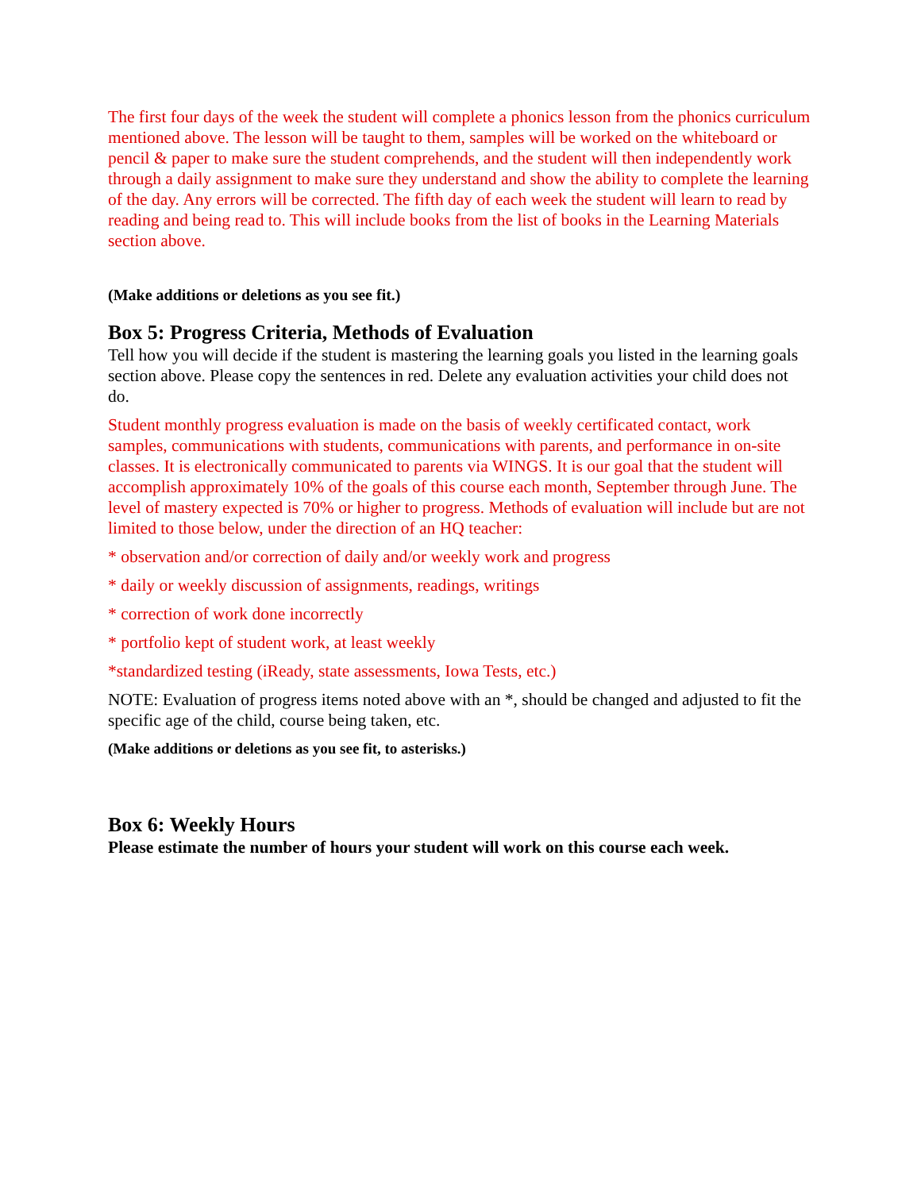The first four days of the week the student will complete a phonics lesson from the phonics curriculum mentioned above. The lesson will be taught to them, samples will be worked on the whiteboard or pencil & paper to make sure the student comprehends, and the student will then independently work through a daily assignment to make sure they understand and show the ability to complete the learning of the day. Any errors will be corrected. The fifth day of each week the student will learn to read by reading and being read to. This will include books from the list of books in the Learning Materials section above.
(Make additions or deletions as you see fit.)
Box 5: Progress Criteria, Methods of Evaluation
Tell how you will decide if the student is mastering the learning goals you listed in the learning goals section above. Please copy the sentences in red. Delete any evaluation activities your child does not do.
Student monthly progress evaluation is made on the basis of weekly certificated contact, work samples, communications with students, communications with parents, and performance in on-site classes. It is electronically communicated to parents via WINGS. It is our goal that the student will accomplish approximately 10% of the goals of this course each month, September through June. The level of mastery expected is 70% or higher to progress. Methods of evaluation will include but are not limited to those below, under the direction of an HQ teacher:
* observation and/or correction of daily and/or weekly work and progress
* daily or weekly discussion of assignments, readings, writings
* correction of work done incorrectly
* portfolio kept of student work, at least weekly
*standardized testing (iReady, state assessments, Iowa Tests, etc.)
NOTE: Evaluation of progress items noted above with an *, should be changed and adjusted to fit the specific age of the child, course being taken, etc.
(Make additions or deletions as you see fit, to asterisks.)
Box 6: Weekly Hours
Please estimate the number of hours your student will work on this course each week.